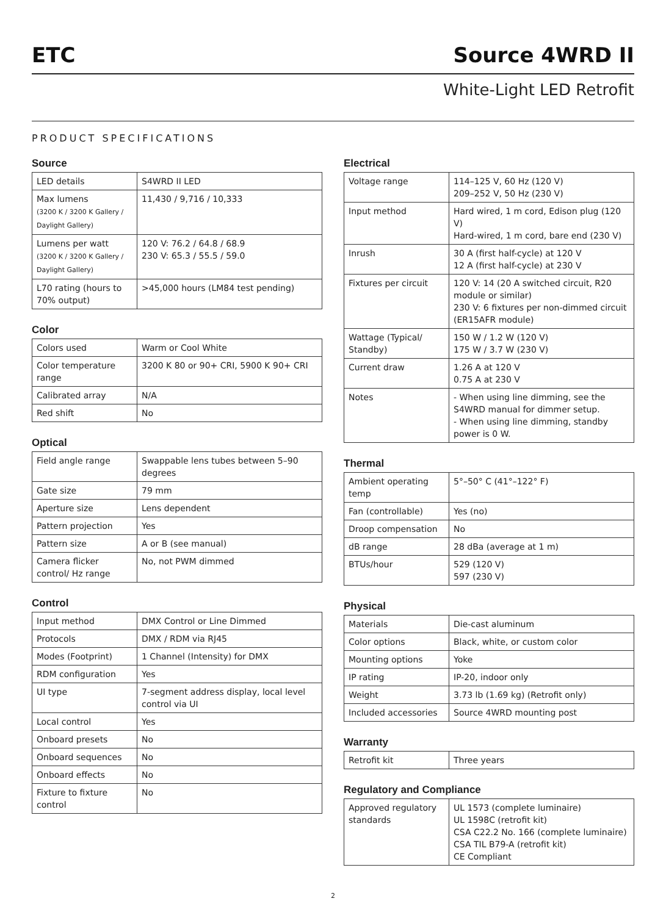ETC Source 4WRD II
White-Light LED Retrofit
PRODUCT SPECIFICATIONS
Source
| LED details | S4WRD II LED |
| Max lumens (3200 K / 3200 K Gallery / Daylight Gallery) | 11,430 / 9,716 / 10,333 |
| Lumens per watt (3200 K / 3200 K Gallery / Daylight Gallery) | 120 V: 76.2 / 64.8 / 68.9 230 V: 65.3 / 55.5 / 59.0 |
| L70 rating (hours to 70% output) | >45,000 hours (LM84 test pending) |
Color
| Colors used | Warm or Cool White |
| Color temperature range | 3200 K 80 or 90+ CRI, 5900 K 90+ CRI |
| Calibrated array | N/A |
| Red shift | No |
Optical
| Field angle range | Swappable lens tubes between 5–90 degrees |
| Gate size | 79 mm |
| Aperture size | Lens dependent |
| Pattern projection | Yes |
| Pattern size | A or B (see manual) |
| Camera flicker control/ Hz range | No, not PWM dimmed |
Control
| Input method | DMX Control or Line Dimmed |
| Protocols | DMX / RDM via RJ45 |
| Modes (Footprint) | 1 Channel (Intensity) for DMX |
| RDM configuration | Yes |
| UI type | 7-segment address display, local level control via UI |
| Local control | Yes |
| Onboard presets | No |
| Onboard sequences | No |
| Onboard effects | No |
| Fixture to fixture control | No |
Electrical
| Voltage range | 114–125 V, 60 Hz (120 V) 209–252 V, 50 Hz (230 V) |
| Input method | Hard wired, 1 m cord, Edison plug (120 V) Hard-wired, 1 m cord, bare end (230 V) |
| Inrush | 30 A (first half-cycle) at 120 V 12 A (first half-cycle) at 230 V |
| Fixtures per circuit | 120 V: 14 (20 A switched circuit, R20 module or similar) 230 V: 6 fixtures per non-dimmed circuit (ER15AFR module) |
| Wattage (Typical/ Standby) | 150 W / 1.2 W (120 V) 175 W / 3.7 W (230 V) |
| Current draw | 1.26 A at 120 V 0.75 A at 230 V |
| Notes | - When using line dimming, see the S4WRD manual for dimmer setup. - When using line dimming, standby power is 0 W. |
Thermal
| Ambient operating temp | 5°–50° C (41°–122° F) |
| Fan (controllable) | Yes (no) |
| Droop compensation | No |
| dB range | 28 dBa (average at 1 m) |
| BTUs/hour | 529 (120 V) 597 (230 V) |
Physical
| Materials | Die-cast aluminum |
| Color options | Black, white, or custom color |
| Mounting options | Yoke |
| IP rating | IP-20, indoor only |
| Weight | 3.73 lb (1.69 kg) (Retrofit only) |
| Included accessories | Source 4WRD mounting post |
Warranty
| Retrofit kit | Three years |
Regulatory and Compliance
| Approved regulatory standards | UL 1573 (complete luminaire) UL 1598C (retrofit kit) CSA C22.2 No. 166 (complete luminaire) CSA TIL B79-A (retrofit kit) CE Compliant |
2